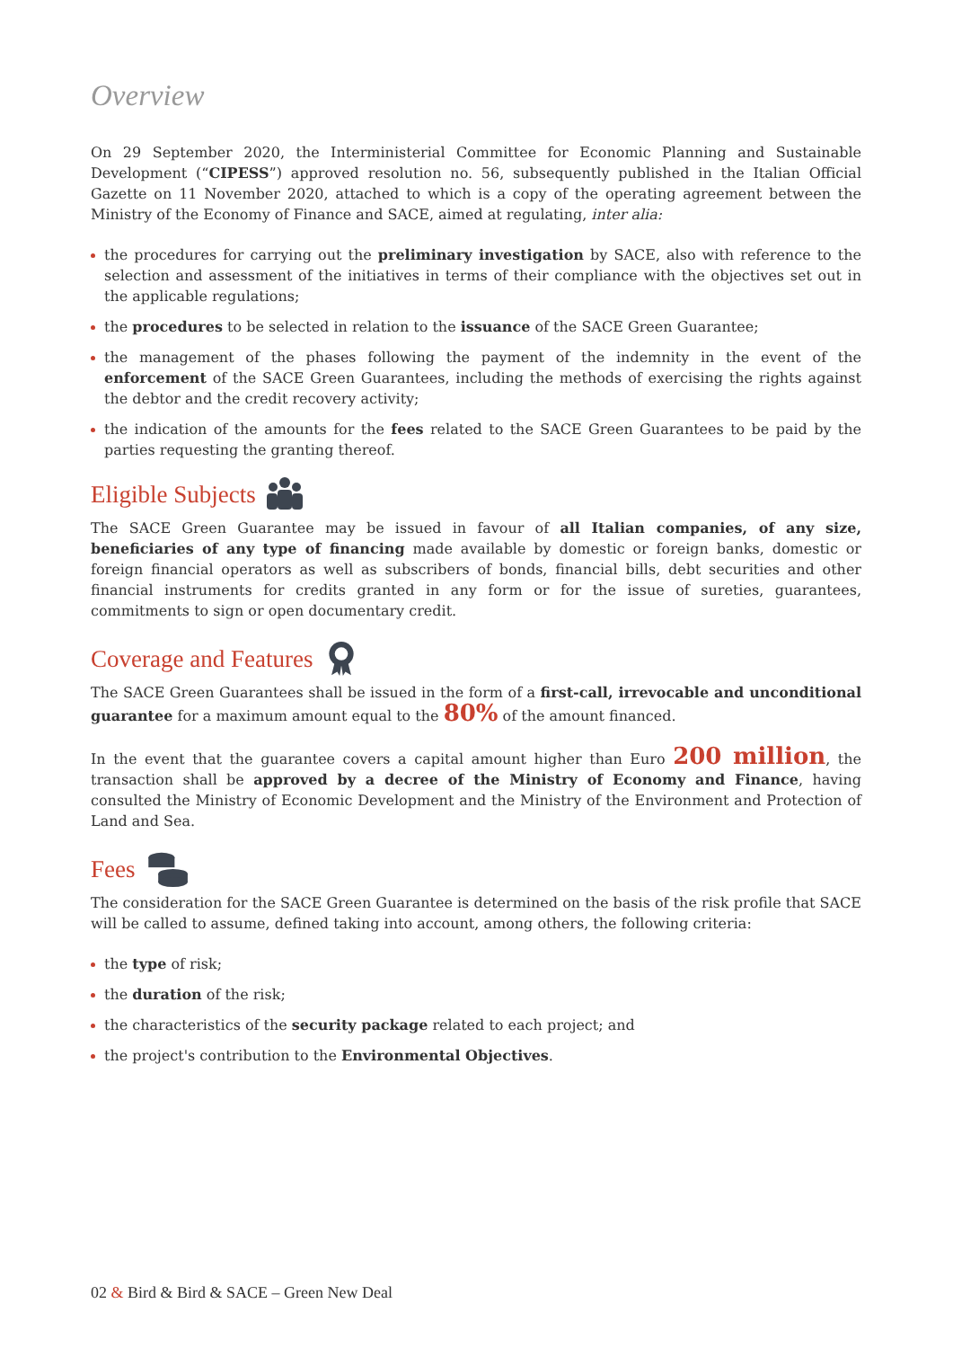Overview
On 29 September 2020, the Interministerial Committee for Economic Planning and Sustainable Development (“CIPESS”) approved resolution no. 56, subsequently published in the Italian Official Gazette on 11 November 2020, attached to which is a copy of the operating agreement between the Ministry of the Economy of Finance and SACE, aimed at regulating, inter alia:
the procedures for carrying out the preliminary investigation by SACE, also with reference to the selection and assessment of the initiatives in terms of their compliance with the objectives set out in the applicable regulations;
the procedures to be selected in relation to the issuance of the SACE Green Guarantee;
the management of the phases following the payment of the indemnity in the event of the enforcement of the SACE Green Guarantees, including the methods of exercising the rights against the debtor and the credit recovery activity;
the indication of the amounts for the fees related to the SACE Green Guarantees to be paid by the parties requesting the granting thereof.
Eligible Subjects
The SACE Green Guarantee may be issued in favour of all Italian companies, of any size, beneficiaries of any type of financing made available by domestic or foreign banks, domestic or foreign financial operators as well as subscribers of bonds, financial bills, debt securities and other financial instruments for credits granted in any form or for the issue of sureties, guarantees, commitments to sign or open documentary credit.
Coverage and Features
The SACE Green Guarantees shall be issued in the form of a first-call, irrevocable and unconditional guarantee for a maximum amount equal to the 80% of the amount financed.
In the event that the guarantee covers a capital amount higher than Euro 200 million, the transaction shall be approved by a decree of the Ministry of Economy and Finance, having consulted the Ministry of Economic Development and the Ministry of the Environment and Protection of Land and Sea.
Fees
The consideration for the SACE Green Guarantee is determined on the basis of the risk profile that SACE will be called to assume, defined taking into account, among others, the following criteria:
the type of risk;
the duration of the risk;
the characteristics of the security package related to each project; and
the project's contribution to the Environmental Objectives.
02 & Bird & Bird & SACE – Green New Deal